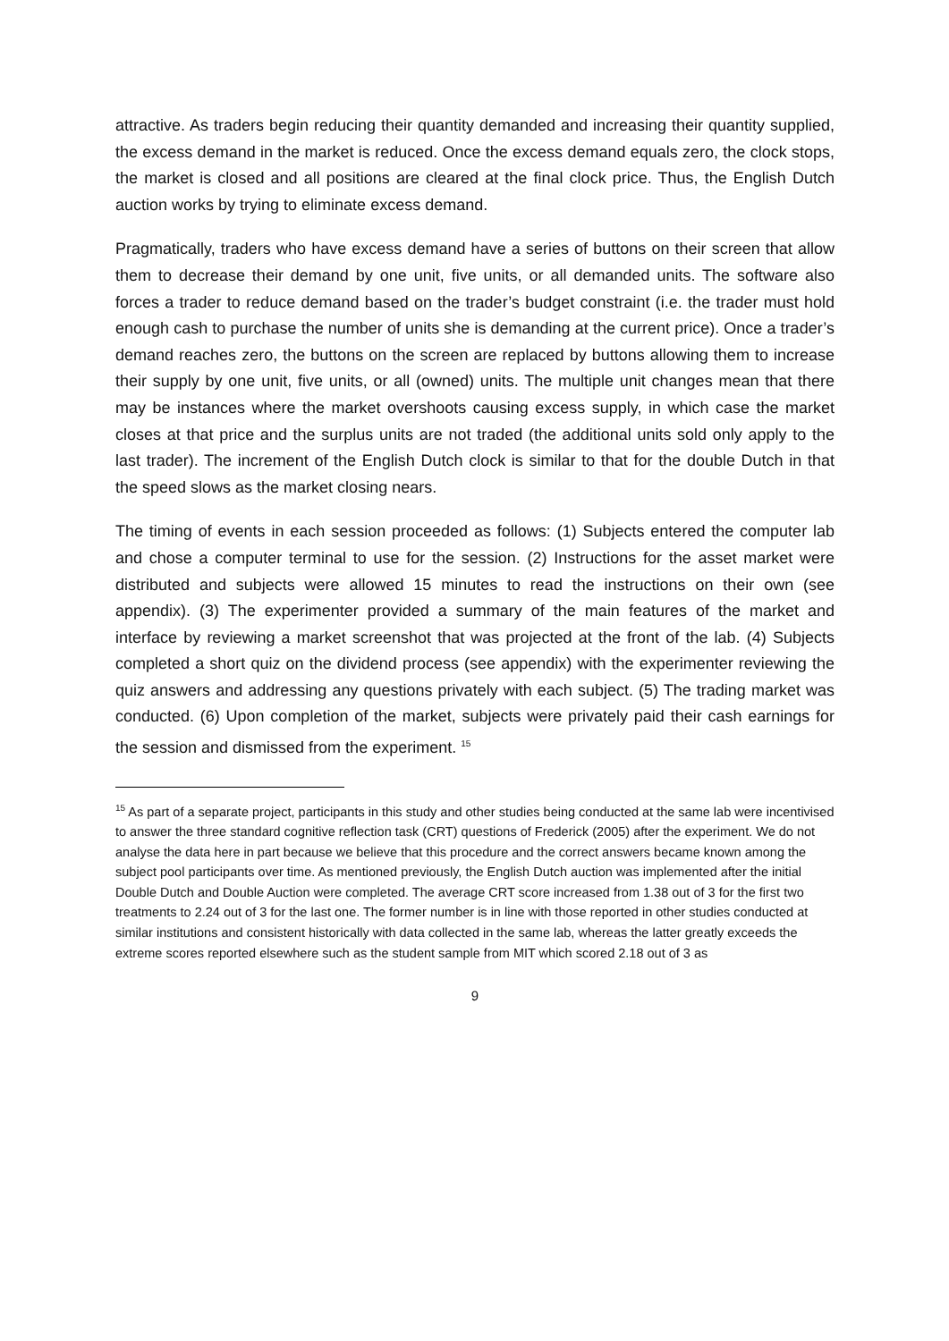attractive. As traders begin reducing their quantity demanded and increasing their quantity supplied, the excess demand in the market is reduced. Once the excess demand equals zero, the clock stops, the market is closed and all positions are cleared at the final clock price. Thus, the English Dutch auction works by trying to eliminate excess demand.
Pragmatically, traders who have excess demand have a series of buttons on their screen that allow them to decrease their demand by one unit, five units, or all demanded units. The software also forces a trader to reduce demand based on the trader’s budget constraint (i.e. the trader must hold enough cash to purchase the number of units she is demanding at the current price). Once a trader’s demand reaches zero, the buttons on the screen are replaced by buttons allowing them to increase their supply by one unit, five units, or all (owned) units. The multiple unit changes mean that there may be instances where the market overshoots causing excess supply, in which case the market closes at that price and the surplus units are not traded (the additional units sold only apply to the last trader). The increment of the English Dutch clock is similar to that for the double Dutch in that the speed slows as the market closing nears.
The timing of events in each session proceeded as follows: (1) Subjects entered the computer lab and chose a computer terminal to use for the session. (2) Instructions for the asset market were distributed and subjects were allowed 15 minutes to read the instructions on their own (see appendix). (3) The experimenter provided a summary of the main features of the market and interface by reviewing a market screenshot that was projected at the front of the lab. (4) Subjects completed a short quiz on the dividend process (see appendix) with the experimenter reviewing the quiz answers and addressing any questions privately with each subject. (5) The trading market was conducted. (6) Upon completion of the market, subjects were privately paid their cash earnings for the session and dismissed from the experiment. <sup>15</sup>
<sup>15</sup> As part of a separate project, participants in this study and other studies being conducted at the same lab were incentivised to answer the three standard cognitive reflection task (CRT) questions of Frederick (2005) after the experiment. We do not analyse the data here in part because we believe that this procedure and the correct answers became known among the subject pool participants over time. As mentioned previously, the English Dutch auction was implemented after the initial Double Dutch and Double Auction were completed. The average CRT score increased from 1.38 out of 3 for the first two treatments to 2.24 out of 3 for the last one. The former number is in line with those reported in other studies conducted at similar institutions and consistent historically with data collected in the same lab, whereas the latter greatly exceeds the extreme scores reported elsewhere such as the student sample from MIT which scored 2.18 out of 3 as
9